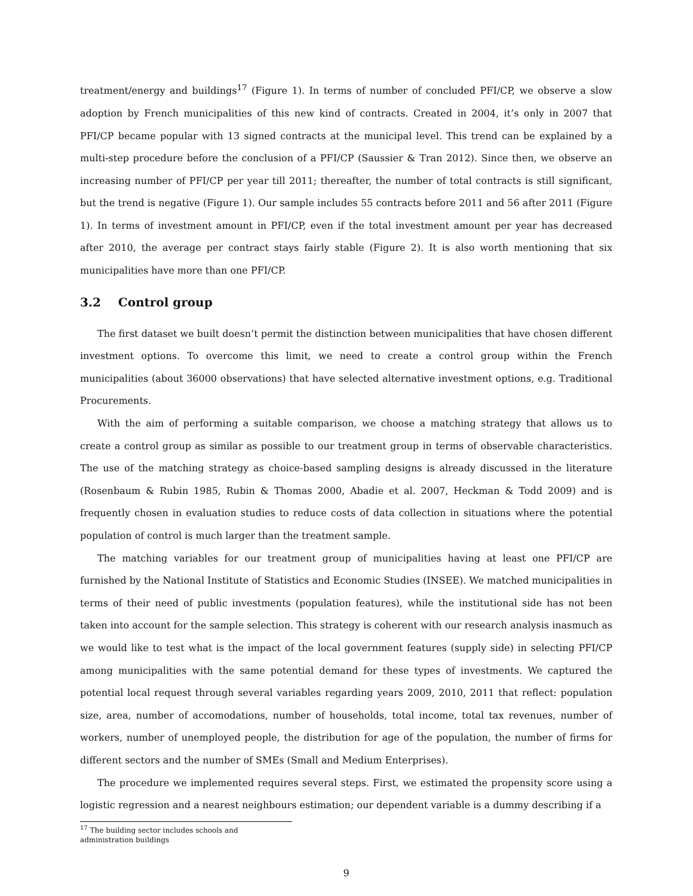treatment/energy and buildings<sup>17</sup> (Figure 1). In terms of number of concluded PFI/CP, we observe a slow adoption by French municipalities of this new kind of contracts. Created in 2004, it’s only in 2007 that PFI/CP became popular with 13 signed contracts at the municipal level. This trend can be explained by a multi-step procedure before the conclusion of a PFI/CP (Saussier & Tran 2012). Since then, we observe an increasing number of PFI/CP per year till 2011; thereafter, the number of total contracts is still significant, but the trend is negative (Figure 1). Our sample includes 55 contracts before 2011 and 56 after 2011 (Figure 1). In terms of investment amount in PFI/CP, even if the total investment amount per year has decreased after 2010, the average per contract stays fairly stable (Figure 2). It is also worth mentioning that six municipalities have more than one PFI/CP.
3.2 Control group
The first dataset we built doesn’t permit the distinction between municipalities that have chosen different investment options. To overcome this limit, we need to create a control group within the French municipalities (about 36000 observations) that have selected alternative investment options, e.g. Traditional Procurements.
With the aim of performing a suitable comparison, we choose a matching strategy that allows us to create a control group as similar as possible to our treatment group in terms of observable characteristics. The use of the matching strategy as choice-based sampling designs is already discussed in the literature (Rosenbaum & Rubin 1985, Rubin & Thomas 2000, Abadie et al. 2007, Heckman & Todd 2009) and is frequently chosen in evaluation studies to reduce costs of data collection in situations where the potential population of control is much larger than the treatment sample.
The matching variables for our treatment group of municipalities having at least one PFI/CP are furnished by the National Institute of Statistics and Economic Studies (INSEE). We matched municipalities in terms of their need of public investments (population features), while the institutional side has not been taken into account for the sample selection. This strategy is coherent with our research analysis inasmuch as we would like to test what is the impact of the local government features (supply side) in selecting PFI/CP among municipalities with the same potential demand for these types of investments. We captured the potential local request through several variables regarding years 2009, 2010, 2011 that reflect: population size, area, number of accomodations, number of households, total income, total tax revenues, number of workers, number of unemployed people, the distribution for age of the population, the number of firms for different sectors and the number of SMEs (Small and Medium Enterprises).
The procedure we implemented requires several steps. First, we estimated the propensity score using a logistic regression and a nearest neighbours estimation; our dependent variable is a dummy describing if a
<sup>17</sup> The building sector includes schools and administration buildings
9